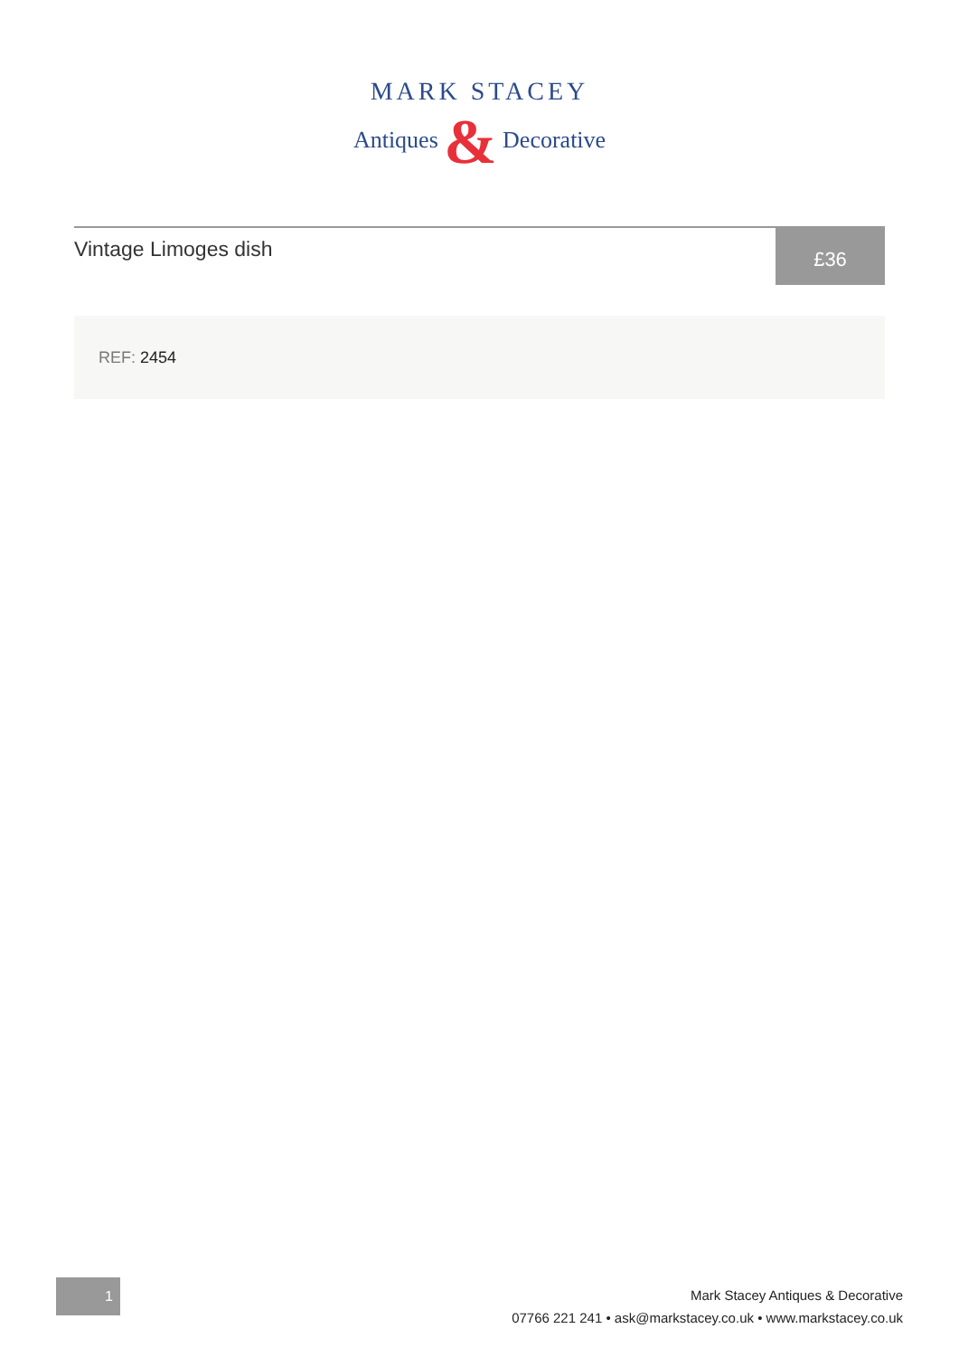MARK STACEY
Antiques & Decorative
Vintage Limoges dish
£36
REF: 2454
1
Mark Stacey Antiques & Decorative
07766 221 241 • ask@markstacey.co.uk • www.markstacey.co.uk